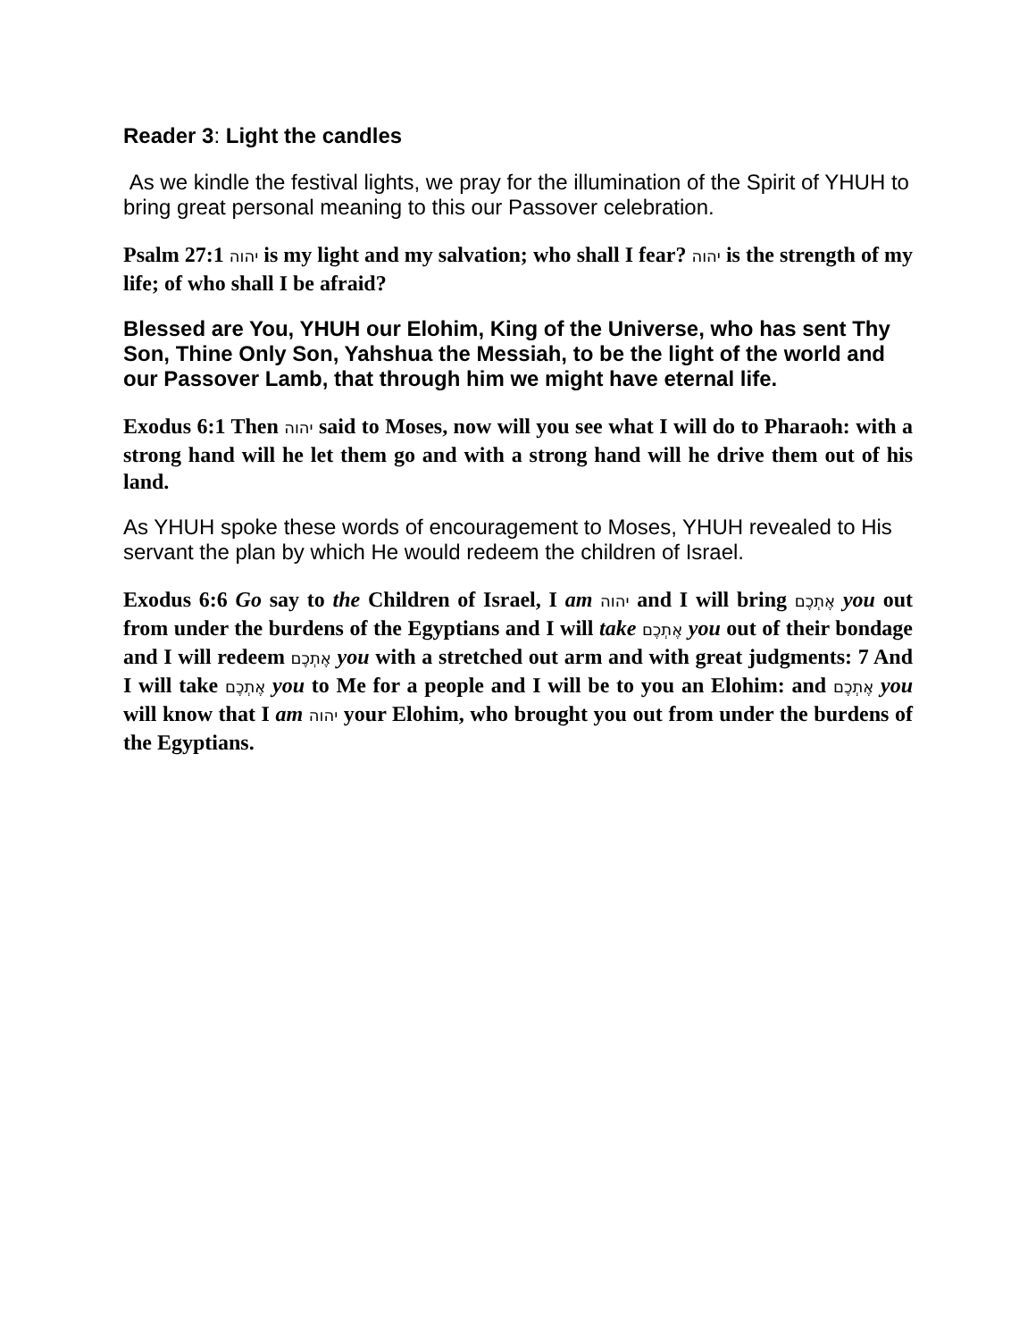Reader 3: Light the candles
As we kindle the festival lights, we pray for the illumination of the Spirit of YHUH to bring great personal meaning to this our Passover celebration.
Psalm 27:1 יהוה is my light and my salvation; who shall I fear? יהוה is the strength of my life; of who shall I be afraid?
Blessed are You, YHUH our Elohim, King of the Universe, who has sent Thy Son, Thine Only Son, Yahshua the Messiah, to be the light of the world and our Passover Lamb, that through him we might have eternal life.
Exodus 6:1 Then יהוה said to Moses, now will you see what I will do to Pharaoh: with a strong hand will he let them go and with a strong hand will he drive them out of his land.
As YHUH spoke these words of encouragement to Moses, YHUH revealed to His servant the plan by which He would redeem the children of Israel.
Exodus 6:6 Go say to the Children of Israel, I am יהוה and I will bring אֶתְכֶם you out from under the burdens of the Egyptians and I will take אֶתְכֶם you out of their bondage and I will redeem אֶתְכֶם you with a stretched out arm and with great judgments: 7 And I will take אֶתְכֶם you to Me for a people and I will be to you an Elohim: and אֶתְכֶם you will know that I am יהוה your Elohim, who brought you out from under the burdens of the Egyptians.